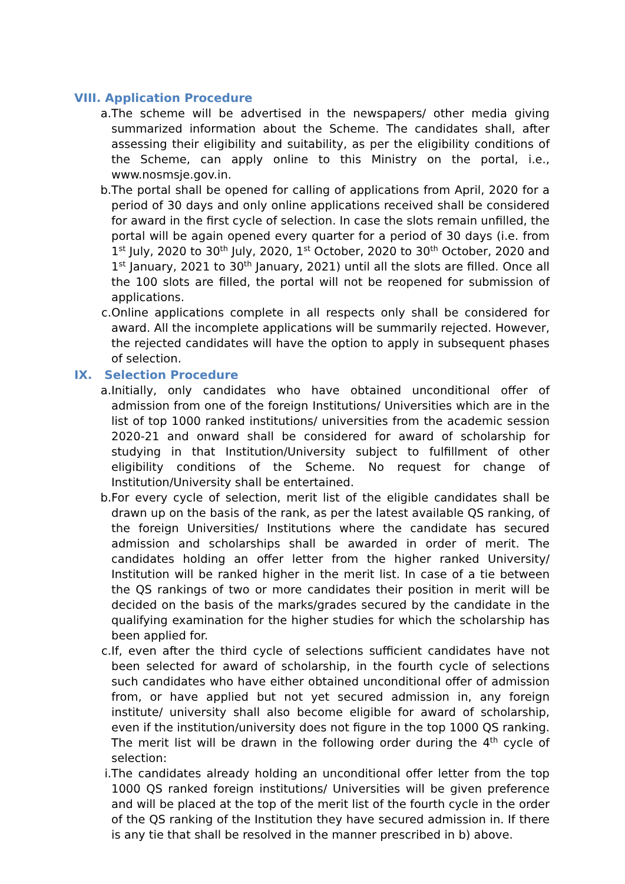VIII. Application Procedure
a. The scheme will be advertised in the newspapers/ other media giving summarized information about the Scheme. The candidates shall, after assessing their eligibility and suitability, as per the eligibility conditions of the Scheme, can apply online to this Ministry on the portal, i.e., www.nosmsje.gov.in.
b. The portal shall be opened for calling of applications from April, 2020 for a period of 30 days and only online applications received shall be considered for award in the first cycle of selection. In case the slots remain unfilled, the portal will be again opened every quarter for a period of 30 days (i.e. from 1<sup>st</sup> July, 2020 to 30<sup>th</sup> July, 2020, 1<sup>st</sup> October, 2020 to 30<sup>th</sup> October, 2020 and 1<sup>st</sup> January, 2021 to 30<sup>th</sup> January, 2021) until all the slots are filled. Once all the 100 slots are filled, the portal will not be reopened for submission of applications.
c. Online applications complete in all respects only shall be considered for award. All the incomplete applications will be summarily rejected. However, the rejected candidates will have the option to apply in subsequent phases of selection.
IX. Selection Procedure
a. Initially, only candidates who have obtained unconditional offer of admission from one of the foreign Institutions/ Universities which are in the list of top 1000 ranked institutions/ universities from the academic session 2020-21 and onward shall be considered for award of scholarship for studying in that Institution/University subject to fulfillment of other eligibility conditions of the Scheme. No request for change of Institution/University shall be entertained.
b. For every cycle of selection, merit list of the eligible candidates shall be drawn up on the basis of the rank, as per the latest available QS ranking, of the foreign Universities/ Institutions where the candidate has secured admission and scholarships shall be awarded in order of merit. The candidates holding an offer letter from the higher ranked University/ Institution will be ranked higher in the merit list. In case of a tie between the QS rankings of two or more candidates their position in merit will be decided on the basis of the marks/grades secured by the candidate in the qualifying examination for the higher studies for which the scholarship has been applied for.
c. If, even after the third cycle of selections sufficient candidates have not been selected for award of scholarship, in the fourth cycle of selections such candidates who have either obtained unconditional offer of admission from, or have applied but not yet secured admission in, any foreign institute/ university shall also become eligible for award of scholarship, even if the institution/university does not figure in the top 1000 QS ranking. The merit list will be drawn in the following order during the 4<sup>th</sup> cycle of selection:
i. The candidates already holding an unconditional offer letter from the top 1000 QS ranked foreign institutions/ Universities will be given preference and will be placed at the top of the merit list of the fourth cycle in the order of the QS ranking of the Institution they have secured admission in. If there is any tie that shall be resolved in the manner prescribed in b) above.